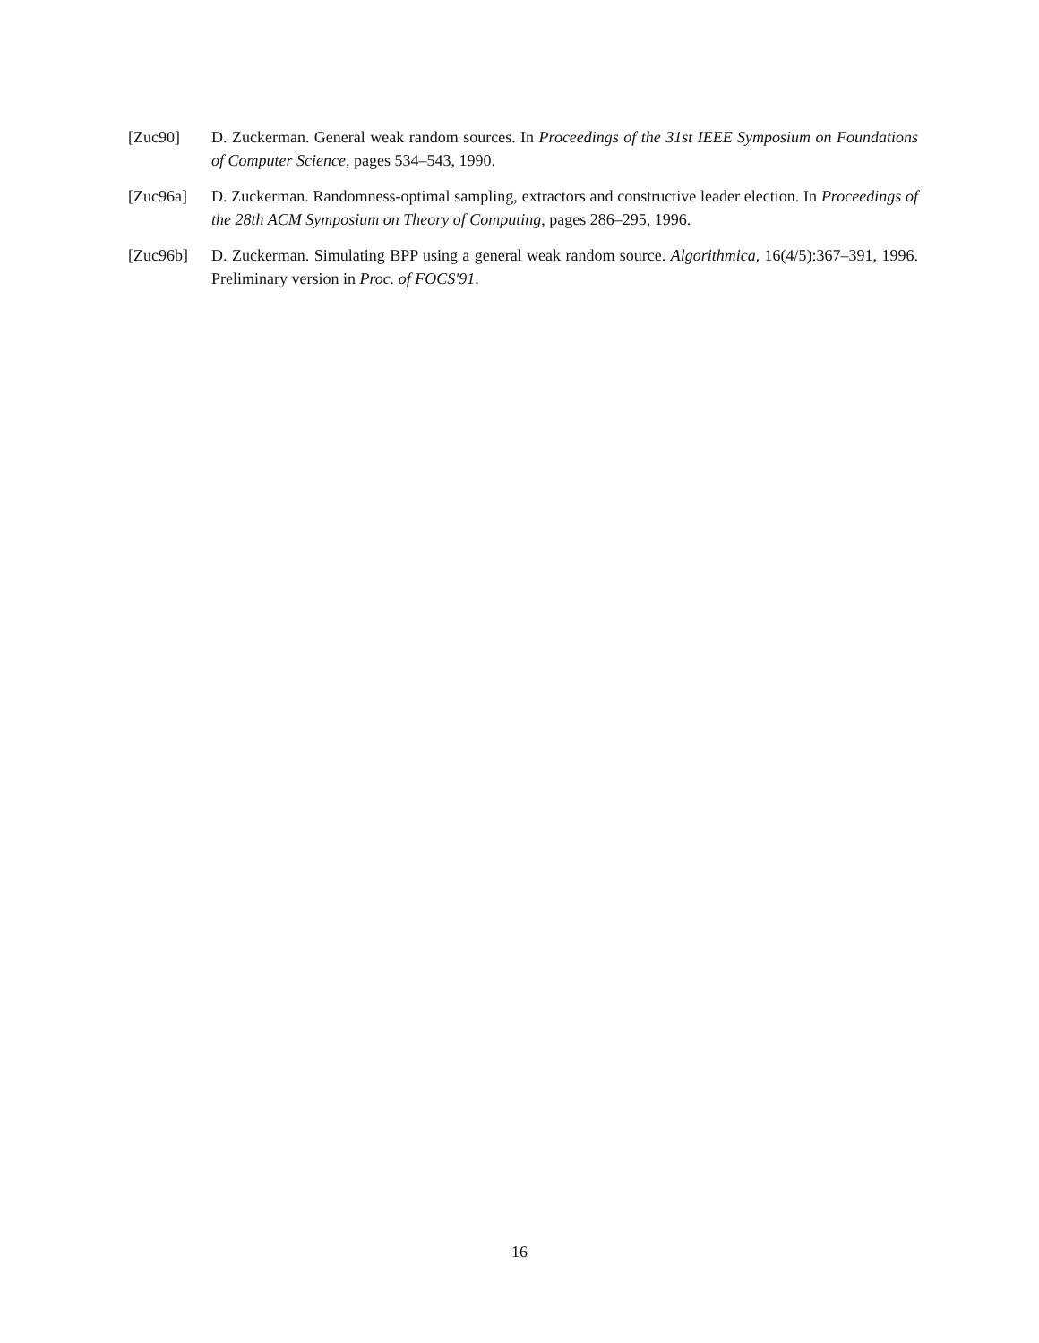[Zuc90] D. Zuckerman. General weak random sources. In Proceedings of the 31st IEEE Symposium on Foundations of Computer Science, pages 534–543, 1990.
[Zuc96a] D. Zuckerman. Randomness-optimal sampling, extractors and constructive leader election. In Proceedings of the 28th ACM Symposium on Theory of Computing, pages 286–295, 1996.
[Zuc96b] D. Zuckerman. Simulating BPP using a general weak random source. Algorithmica, 16(4/5):367–391, 1996. Preliminary version in Proc. of FOCS'91.
16